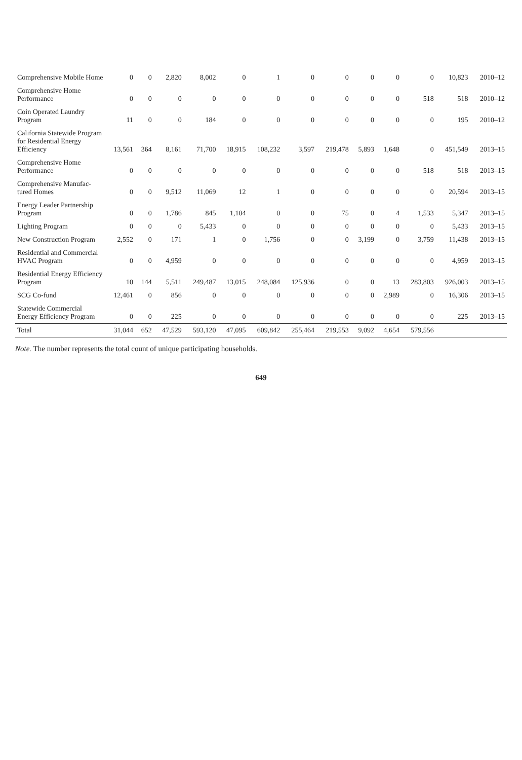| Comprehensive Mobile Home | 0 | 0 | 2,820 | 8,002 | 0 | 1 | 0 | 0 | 0 | 0 | 0 | 10,823 | 2010–12 |
| Comprehensive Home Performance | 0 | 0 | 0 | 0 | 0 | 0 | 0 | 0 | 0 | 0 | 518 | 518 | 2010–12 |
| Coin Operated Laundry Program | 11 | 0 | 0 | 184 | 0 | 0 | 0 | 0 | 0 | 0 | 0 | 195 | 2010–12 |
| California Statewide Program for Residential Energy Efficiency | 13,561 | 364 | 8,161 | 71,700 | 18,915 | 108,232 | 3,597 | 219,478 | 5,893 | 1,648 | 0 | 451,549 | 2013–15 |
| Comprehensive Home Performance | 0 | 0 | 0 | 0 | 0 | 0 | 0 | 0 | 0 | 0 | 518 | 518 | 2013–15 |
| Comprehensive Manufac-tured Homes | 0 | 0 | 9,512 | 11,069 | 12 | 1 | 0 | 0 | 0 | 0 | 0 | 20,594 | 2013–15 |
| Energy Leader Partnership Program | 0 | 0 | 1,786 | 845 | 1,104 | 0 | 0 | 75 | 0 | 4 | 1,533 | 5,347 | 2013–15 |
| Lighting Program | 0 | 0 | 0 | 5,433 | 0 | 0 | 0 | 0 | 0 | 0 | 0 | 5,433 | 2013–15 |
| New Construction Program | 2,552 | 0 | 171 | 1 | 0 | 1,756 | 0 | 0 | 3,199 | 0 | 3,759 | 11,438 | 2013–15 |
| Residential and Commercial HVAC Program | 0 | 0 | 4,959 | 0 | 0 | 0 | 0 | 0 | 0 | 0 | 0 | 4,959 | 2013–15 |
| Residential Energy Efficiency Program | 10 | 144 | 5,511 | 249,487 | 13,015 | 248,084 | 125,936 | 0 | 0 | 13 | 283,803 | 926,003 | 2013–15 |
| SCG Co-fund | 12,461 | 0 | 856 | 0 | 0 | 0 | 0 | 0 | 0 | 2,989 | 0 | 16,306 | 2013–15 |
| Statewide Commercial Energy Efficiency Program | 0 | 0 | 225 | 0 | 0 | 0 | 0 | 0 | 0 | 0 | 0 | 225 | 2013–15 |
| Total | 31,044 | 652 | 47,529 | 593,120 | 47,095 | 609,842 | 255,464 | 219,553 | 9,092 | 4,654 | 579,556 | | |
Note. The number represents the total count of unique participating households.
649